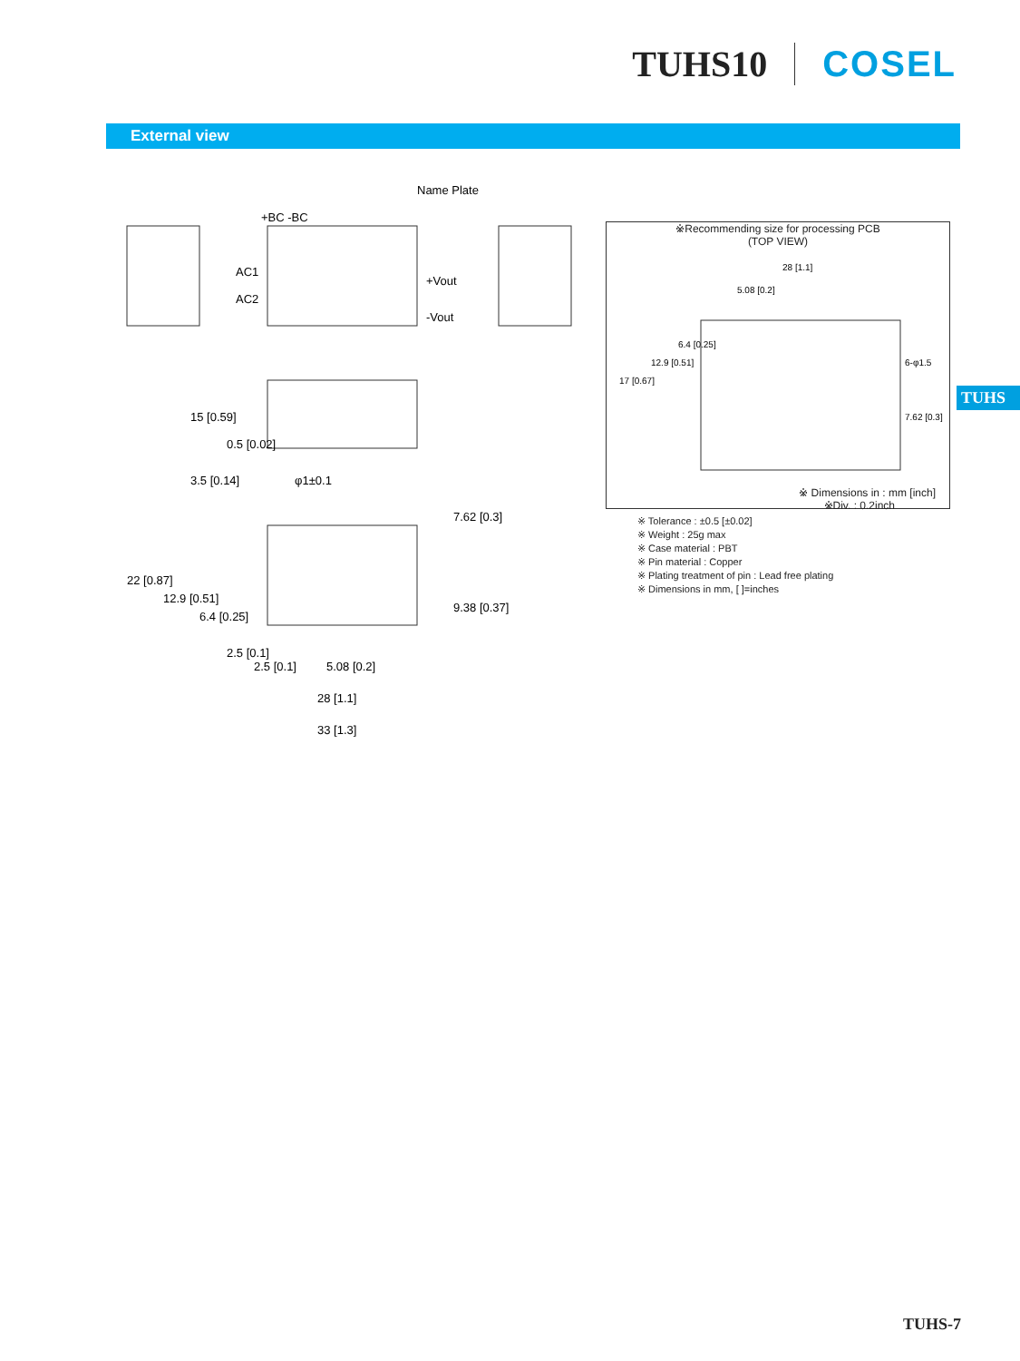TUHS10 COSEL
External view
Name Plate
+BC -BC
AC1
AC2
+Vout
-Vout
15 [0.59]
0.5 [0.02]
3.5 [0.14]
φ1±0.1
22 [0.87]
12.9 [0.51]
6.4 [0.25]
7.62 [0.3]
9.38 [0.37]
2.5 [0.1]
2.5 [0.1]
5.08 [0.2]
28 [1.1]
33 [1.3]
※Recommending size for processing PCB
(TOP VIEW)
28 [1.1]
5.08 [0.2]
17 [0.67]
12.9 [0.51]
6.4 [0.25]
6-φ1.5
7.62 [0.3]
※ Dimensions in : mm [inch]
※Div. : 0.2inch
※ Tolerance : ±0.5 [±0.02]
※ Weight : 25g max
※ Case material : PBT
※ Pin material : Copper
※ Plating treatment of pin : Lead free plating
※ Dimensions in mm, [ ]=inches
TUHS
TUHS-7